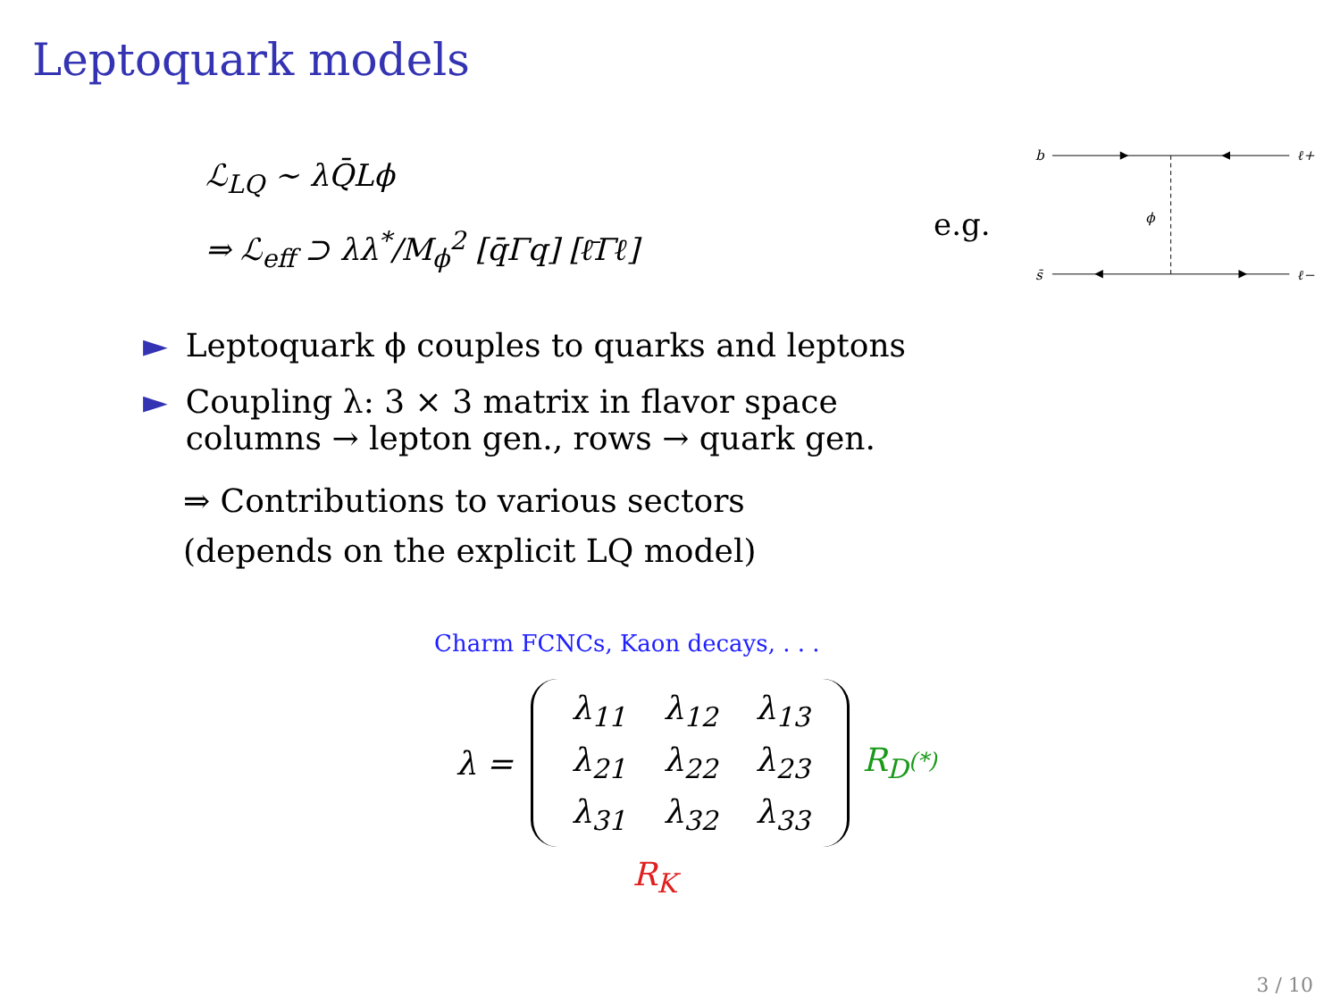Leptoquark models
ℒ<sub>LQ</sub> ∼ λQ̄Lϕ
⇒ ℒ<sub>eff</sub> ⊃ λλ<sup>*</sup>/M<sub>ϕ</sub><sup>2</sup> [q̄Γq] [ℓ̄Γℓ]
e.g.
b
s̄
ℓ+
ℓ−
ϕ
► Leptoquark ϕ couples to quarks and leptons
► Coupling λ: 3 × 3 matrix in flavor space
► columns → lepton gen., rows → quark gen.
⇒ Contributions to various sectors
(depends on the explicit LQ model)
Charm FCNCs, Kaon decays, . . .
λ =
| λ<sub>11</sub> | λ<sub>12</sub> | λ<sub>13</sub> |
| λ<sub>21</sub> | λ<sub>22</sub> | λ<sub>23</sub> |
| λ<sub>31</sub> | λ<sub>32</sub> | λ<sub>33</sub> |
R<sub>D<sup>(*)</sup></sub>
R<sub>K</sub>
3 / 10